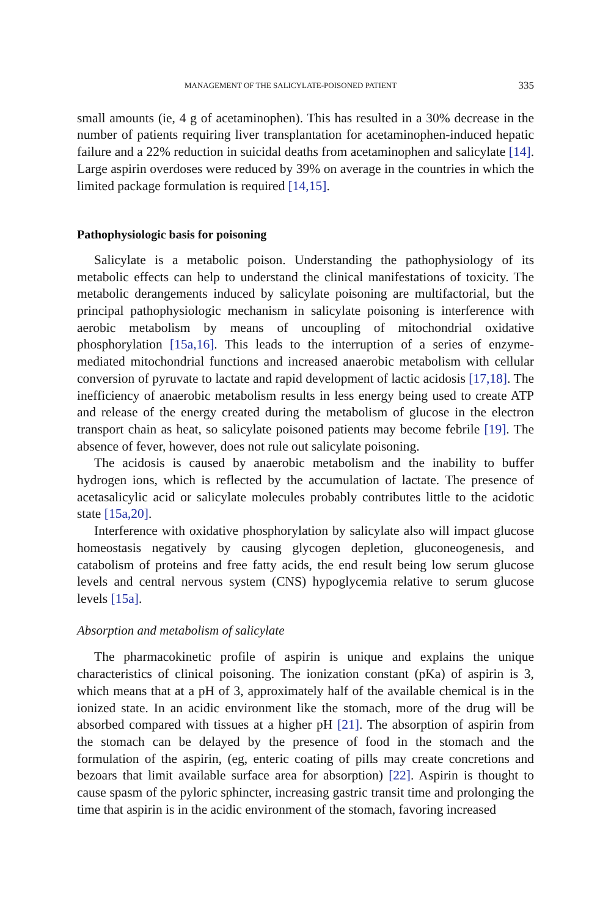MANAGEMENT OF THE SALICYLATE-POISONED PATIENT 335
small amounts (ie, 4 g of acetaminophen). This has resulted in a 30% decrease in the number of patients requiring liver transplantation for acetaminophen-induced hepatic failure and a 22% reduction in suicidal deaths from acetaminophen and salicylate [14]. Large aspirin overdoses were reduced by 39% on average in the countries in which the limited package formulation is required [14,15].
Pathophysiologic basis for poisoning
Salicylate is a metabolic poison. Understanding the pathophysiology of its metabolic effects can help to understand the clinical manifestations of toxicity. The metabolic derangements induced by salicylate poisoning are multifactorial, but the principal pathophysiologic mechanism in salicylate poisoning is interference with aerobic metabolism by means of uncoupling of mitochondrial oxidative phosphorylation [15a,16]. This leads to the interruption of a series of enzyme-mediated mitochondrial functions and increased anaerobic metabolism with cellular conversion of pyruvate to lactate and rapid development of lactic acidosis [17,18]. The inefficiency of anaerobic metabolism results in less energy being used to create ATP and release of the energy created during the metabolism of glucose in the electron transport chain as heat, so salicylate poisoned patients may become febrile [19]. The absence of fever, however, does not rule out salicylate poisoning.
The acidosis is caused by anaerobic metabolism and the inability to buffer hydrogen ions, which is reflected by the accumulation of lactate. The presence of acetasalicylic acid or salicylate molecules probably contributes little to the acidotic state [15a,20].
Interference with oxidative phosphorylation by salicylate also will impact glucose homeostasis negatively by causing glycogen depletion, gluconeogenesis, and catabolism of proteins and free fatty acids, the end result being low serum glucose levels and central nervous system (CNS) hypoglycemia relative to serum glucose levels [15a].
Absorption and metabolism of salicylate
The pharmacokinetic profile of aspirin is unique and explains the unique characteristics of clinical poisoning. The ionization constant (pKa) of aspirin is 3, which means that at a pH of 3, approximately half of the available chemical is in the ionized state. In an acidic environment like the stomach, more of the drug will be absorbed compared with tissues at a higher pH [21]. The absorption of aspirin from the stomach can be delayed by the presence of food in the stomach and the formulation of the aspirin, (eg, enteric coating of pills may create concretions and bezoars that limit available surface area for absorption) [22]. Aspirin is thought to cause spasm of the pyloric sphincter, increasing gastric transit time and prolonging the time that aspirin is in the acidic environment of the stomach, favoring increased